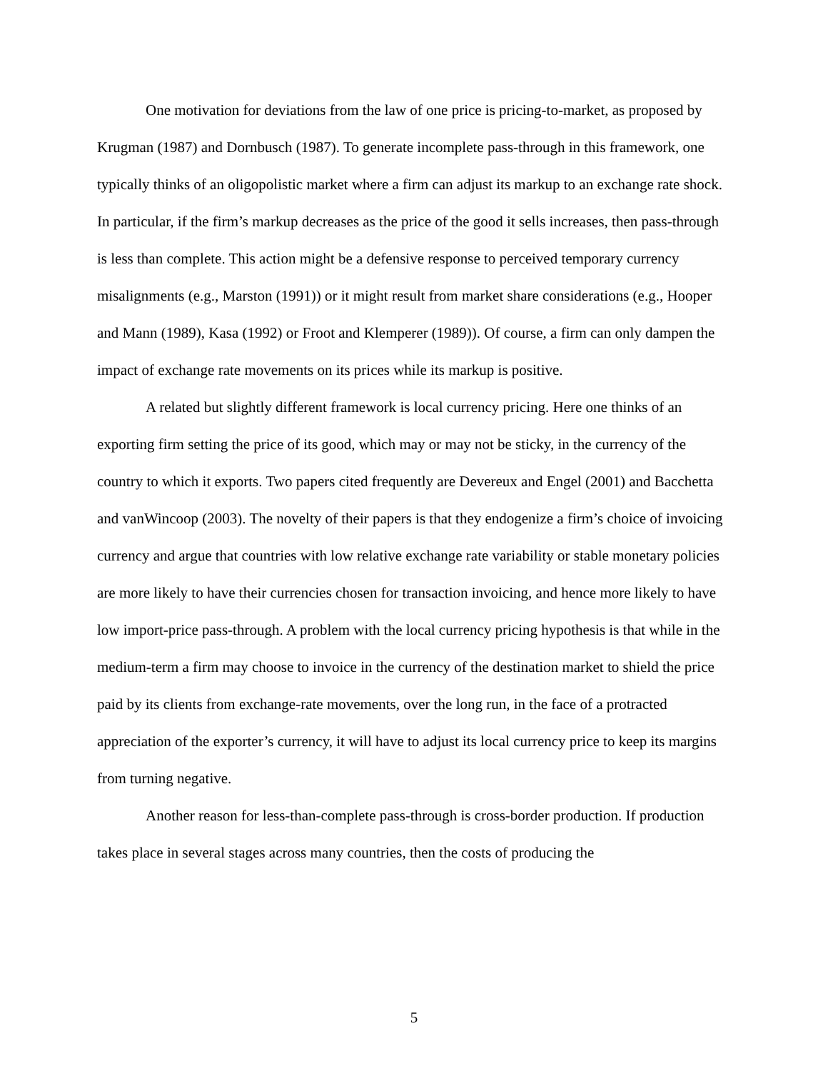One motivation for deviations from the law of one price is pricing-to-market, as proposed by Krugman (1987) and Dornbusch (1987). To generate incomplete pass-through in this framework, one typically thinks of an oligopolistic market where a firm can adjust its markup to an exchange rate shock. In particular, if the firm’s markup decreases as the price of the good it sells increases, then pass-through is less than complete. This action might be a defensive response to perceived temporary currency misalignments (e.g., Marston (1991)) or it might result from market share considerations (e.g., Hooper and Mann (1989), Kasa (1992) or Froot and Klemperer (1989)). Of course, a firm can only dampen the impact of exchange rate movements on its prices while its markup is positive.
A related but slightly different framework is local currency pricing. Here one thinks of an exporting firm setting the price of its good, which may or may not be sticky, in the currency of the country to which it exports. Two papers cited frequently are Devereux and Engel (2001) and Bacchetta and vanWincoop (2003). The novelty of their papers is that they endogenize a firm’s choice of invoicing currency and argue that countries with low relative exchange rate variability or stable monetary policies are more likely to have their currencies chosen for transaction invoicing, and hence more likely to have low import-price pass-through. A problem with the local currency pricing hypothesis is that while in the medium-term a firm may choose to invoice in the currency of the destination market to shield the price paid by its clients from exchange-rate movements, over the long run, in the face of a protracted appreciation of the exporter’s currency, it will have to adjust its local currency price to keep its margins from turning negative.
Another reason for less-than-complete pass-through is cross-border production. If production takes place in several stages across many countries, then the costs of producing the
5